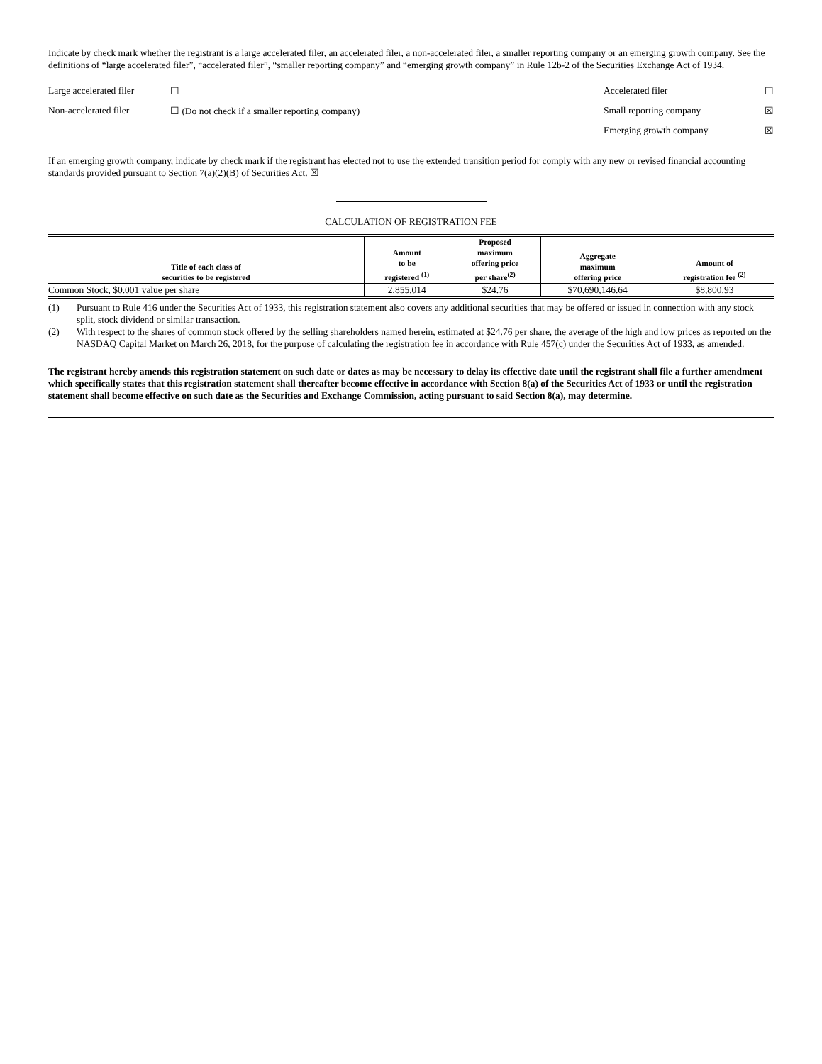Indicate by check mark whether the registrant is a large accelerated filer, an accelerated filer, a non-accelerated filer, a smaller reporting company or an emerging growth company. See the definitions of “large accelerated filer”, “accelerated filer”, “smaller reporting company” and “emerging growth company” in Rule 12b-2 of the Securities Exchange Act of 1934.
Large accelerated filer ☐ Accelerated filer ☐
Non-accelerated filer ☐ (Do not check if a smaller reporting company) Small reporting company ☒
Emerging growth company ☒
If an emerging growth company, indicate by check mark if the registrant has elected not to use the extended transition period for comply with any new or revised financial accounting standards provided pursuant to Section 7(a)(2)(B) of Securities Act. ☒
CALCULATION OF REGISTRATION FEE
| Title of each class of securities to be registered | Amount to be registered <sup>(1)</sup> | Proposed maximum offering price per share<sup>(2)</sup> | Aggregate maximum offering price | Amount of registration fee <sup>(2)</sup> |
| --- | --- | --- | --- | --- |
| Common Stock, $0.001 value per share | 2,855,014 | $24.76 | $70,690,146.64 | $8,800.93 |
(1) Pursuant to Rule 416 under the Securities Act of 1933, this registration statement also covers any additional securities that may be offered or issued in connection with any stock split, stock dividend or similar transaction.
(2) With respect to the shares of common stock offered by the selling shareholders named herein, estimated at $24.76 per share, the average of the high and low prices as reported on the NASDAQ Capital Market on March 26, 2018, for the purpose of calculating the registration fee in accordance with Rule 457(c) under the Securities Act of 1933, as amended.
The registrant hereby amends this registration statement on such date or dates as may be necessary to delay its effective date until the registrant shall file a further amendment which specifically states that this registration statement shall thereafter become effective in accordance with Section 8(a) of the Securities Act of 1933 or until the registration statement shall become effective on such date as the Securities and Exchange Commission, acting pursuant to said Section 8(a), may determine.